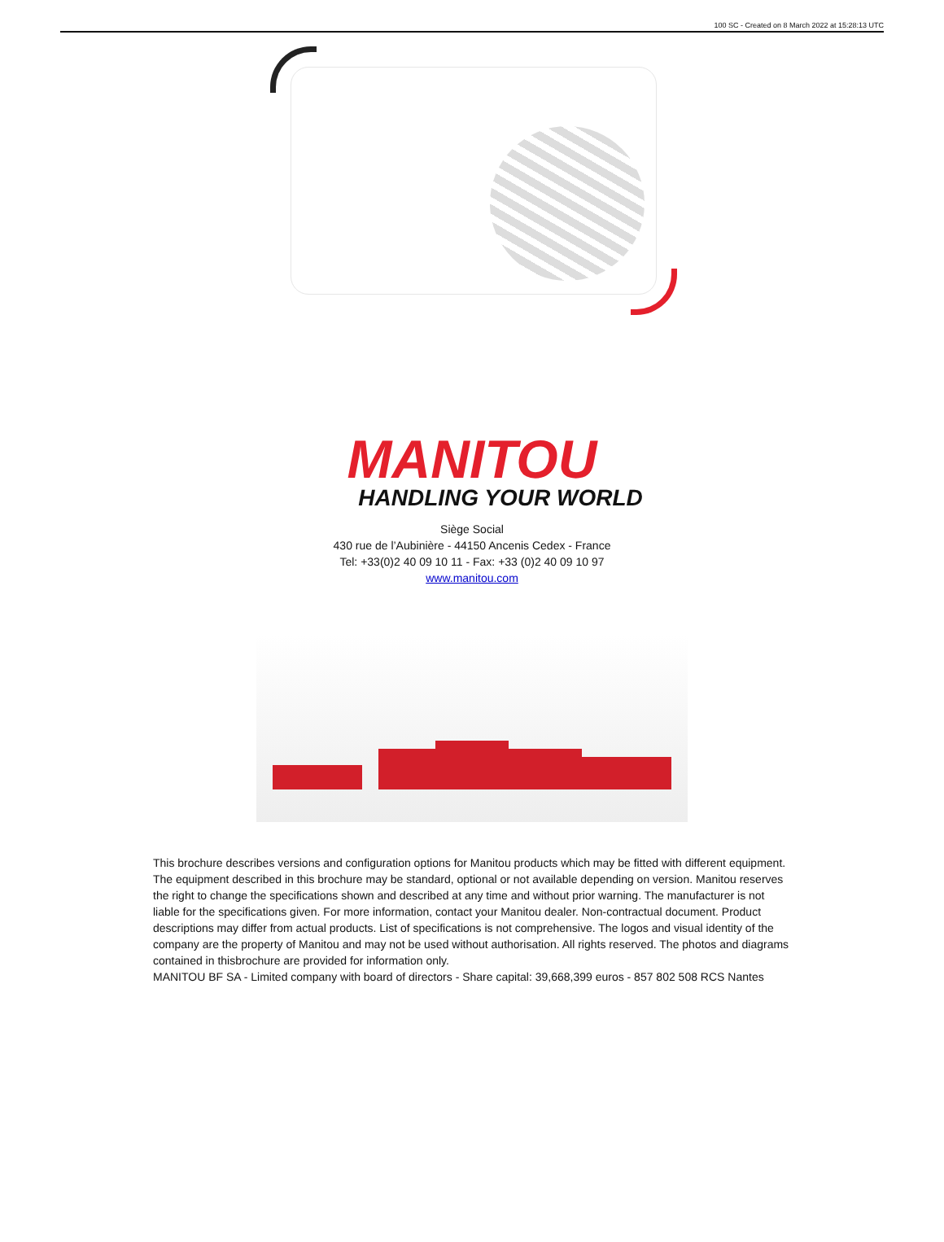100 SC - Created on 8 March 2022 at 15:28:13 UTC
MANITOU
HANDLING YOUR WORLD
Siège Social
430 rue de l’Aubinière - 44150 Ancenis Cedex - France
Tel: +33(0)2 40 09 10 11 - Fax: +33 (0)2 40 09 10 97
www.manitou.com
This brochure describes versions and configuration options for Manitou products which may be fitted with different equipment. The equipment described in this brochure may be standard, optional or not available depending on version. Manitou reserves the right to change the specifications shown and described at any time and without prior warning. The manufacturer is not liable for the specifications given. For more information, contact your Manitou dealer. Non-contractual document. Product descriptions may differ from actual products. List of specifications is not comprehensive. The logos and visual identity of the company are the property of Manitou and may not be used without authorisation. All rights reserved. The photos and diagrams contained in thisbrochure are provided for information only.
MANITOU BF SA - Limited company with board of directors - Share capital: 39,668,399 euros - 857 802 508 RCS Nantes